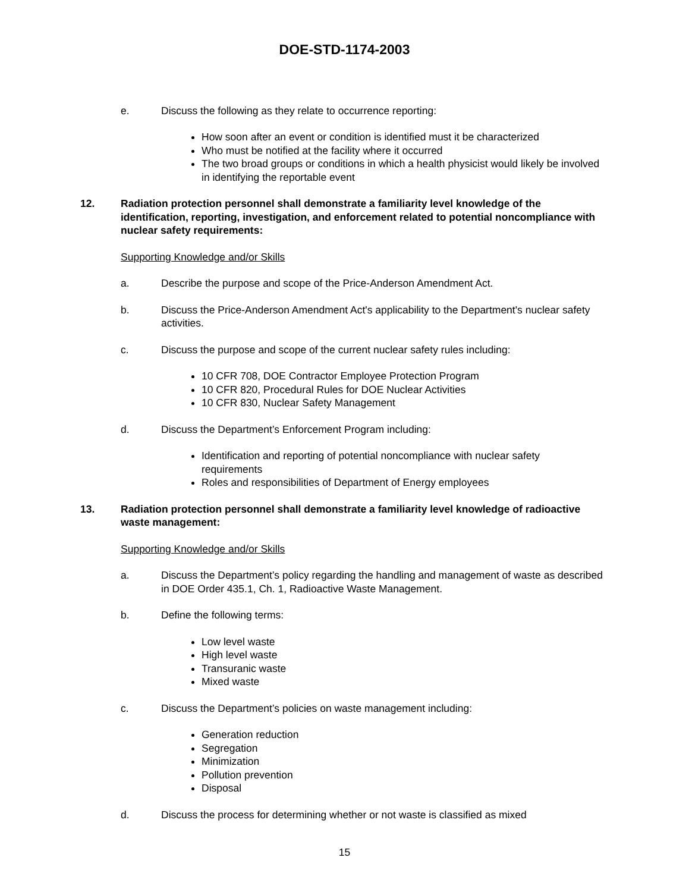DOE-STD-1174-2003
e. Discuss the following as they relate to occurrence reporting:
How soon after an event or condition is identified must it be characterized
Who must be notified at the facility where it occurred
The two broad groups or conditions in which a health physicist would likely be involved in identifying the reportable event
12. Radiation protection personnel shall demonstrate a familiarity level knowledge of the identification, reporting, investigation, and enforcement related to potential noncompliance with nuclear safety requirements:
Supporting Knowledge and/or Skills
a. Describe the purpose and scope of the Price-Anderson Amendment Act.
b. Discuss the Price-Anderson Amendment Act's applicability to the Department's nuclear safety activities.
c. Discuss the purpose and scope of the current nuclear safety rules including:
10 CFR 708, DOE Contractor Employee Protection Program
10 CFR 820, Procedural Rules for DOE Nuclear Activities
10 CFR 830, Nuclear Safety Management
d. Discuss the Department’s Enforcement Program including:
Identification and reporting of potential noncompliance with nuclear safety requirements
Roles and responsibilities of Department of Energy employees
13. Radiation protection personnel shall demonstrate a familiarity level knowledge of radioactive waste management:
Supporting Knowledge and/or Skills
a. Discuss the Department’s policy regarding the handling and management of waste as described in DOE Order 435.1, Ch. 1, Radioactive Waste Management.
b. Define the following terms:
Low level waste
High level waste
Transuranic waste
Mixed waste
c. Discuss the Department’s policies on waste management including:
Generation reduction
Segregation
Minimization
Pollution prevention
Disposal
d. Discuss the process for determining whether or not waste is classified as mixed
15